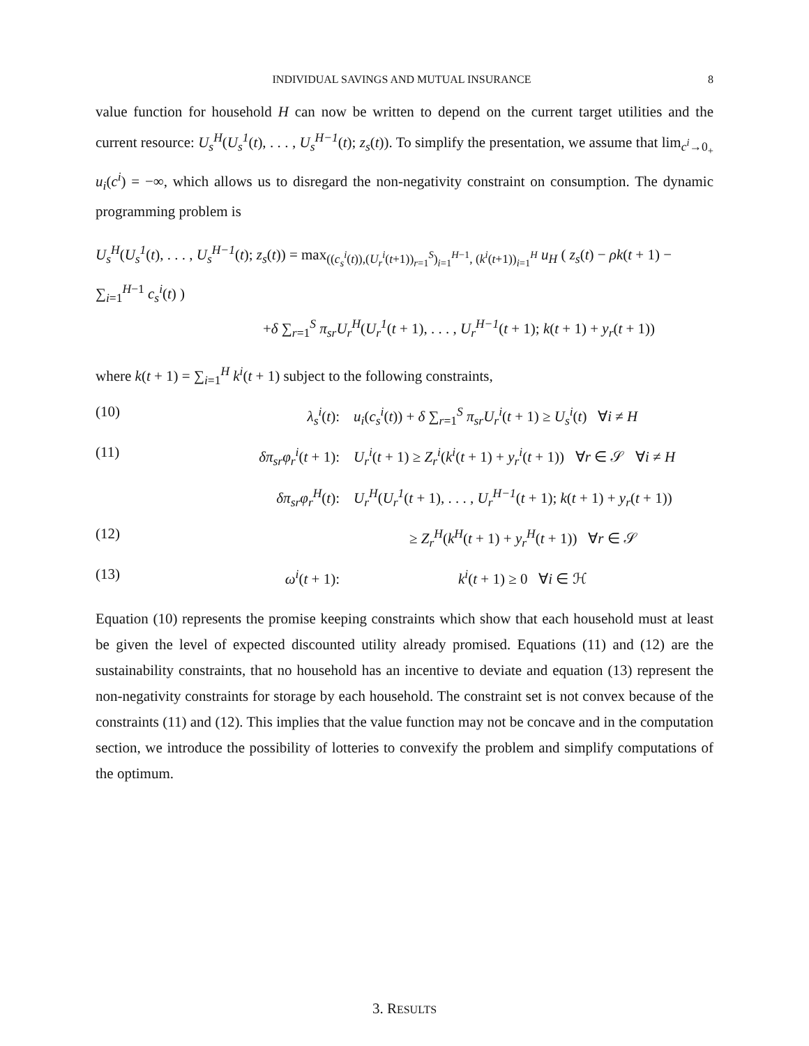INDIVIDUAL SAVINGS AND MUTUAL INSURANCE 8
value function for household H can now be written to depend on the current target utilities and the current resource: U<sub>s</sub><sup>H</sup>(U<sub>s</sub><sup>1</sup>(t), . . . , U<sub>s</sub><sup>H−1</sup>(t); z<sub>s</sub>(t)). To simplify the presentation, we assume that lim<sub>c<sup>i</sup>→0<sub>+</sub></sub> u<sub>i</sub>(c<sup>i</sup>) = −∞, which allows us to disregard the non-negativity constraint on consumption. The dynamic programming problem is
U<sub>s</sub><sup>H</sup>(U<sub>s</sub><sup>1</sup>(t), . . . , U<sub>s</sub><sup>H−1</sup>(t); z<sub>s</sub>(t)) = max<sub>((c<sub>s</sub><sup>i</sup>(t)),(U<sub>r</sub><sup>i</sup>(t+1))<sub>r=1</sub><sup>S</sup>)<sub>i=1</sub><sup>H−1</sup>, (k<sup>i</sup>(t+1))<sub>i=1</sub><sup>H</sup></sub> u<sub>H</sub> ( z<sub>s</sub>(t) − ρk(t + 1) − ∑<sub>i=1</sub><sup>H−1</sup> c<sub>s</sub><sup>i</sup>(t) )
+δ ∑<sub>r=1</sub><sup>S</sup> π<sub>sr</sub>U<sub>r</sub><sup>H</sup>(U<sub>r</sub><sup>1</sup>(t + 1), . . . , U<sub>r</sub><sup>H−1</sup>(t + 1); k(t + 1) + y<sub>r</sub>(t + 1))
where k(t + 1) = ∑<sub>i=1</sub><sup>H</sup> k<sup>i</sup>(t + 1) subject to the following constraints,
(10) λ<sub>s</sub><sup>i</sup>(t): u<sub>i</sub>(c<sub>s</sub><sup>i</sup>(t)) + δ ∑<sub>r=1</sub><sup>S</sup> π<sub>sr</sub>U<sub>r</sub><sup>i</sup>(t + 1) ≥ U<sub>s</sub><sup>i</sup>(t) ∀i ≠ H
(11) δπ<sub>sr</sub>φ<sub>r</sub><sup>i</sup>(t + 1): U<sub>r</sub><sup>i</sup>(t + 1) ≥ Z<sub>r</sub><sup>i</sup>(k<sup>i</sup>(t + 1) + y<sub>r</sub><sup>i</sup>(t + 1)) ∀r ∈ 𝒮 ∀i ≠ H
δπ<sub>sr</sub>φ<sub>r</sub><sup>H</sup>(t): U<sub>r</sub><sup>H</sup>(U<sub>r</sub><sup>1</sup>(t + 1), . . . , U<sub>r</sub><sup>H−1</sup>(t + 1); k(t + 1) + y<sub>r</sub>(t + 1))
(12) ≥ Z<sub>r</sub><sup>H</sup>(k<sup>H</sup>(t + 1) + y<sub>r</sub><sup>H</sup>(t + 1)) ∀r ∈ 𝒮
(13) ω<sup>i</sup>(t + 1): k<sup>i</sup>(t + 1) ≥ 0 ∀i ∈ ℋ
Equation (10) represents the promise keeping constraints which show that each household must at least be given the level of expected discounted utility already promised. Equations (11) and (12) are the sustainability constraints, that no household has an incentive to deviate and equation (13) represent the non-negativity constraints for storage by each household. The constraint set is not convex because of the constraints (11) and (12). This implies that the value function may not be concave and in the computation section, we introduce the possibility of lotteries to convexify the problem and simplify computations of the optimum.
3. RESULTS